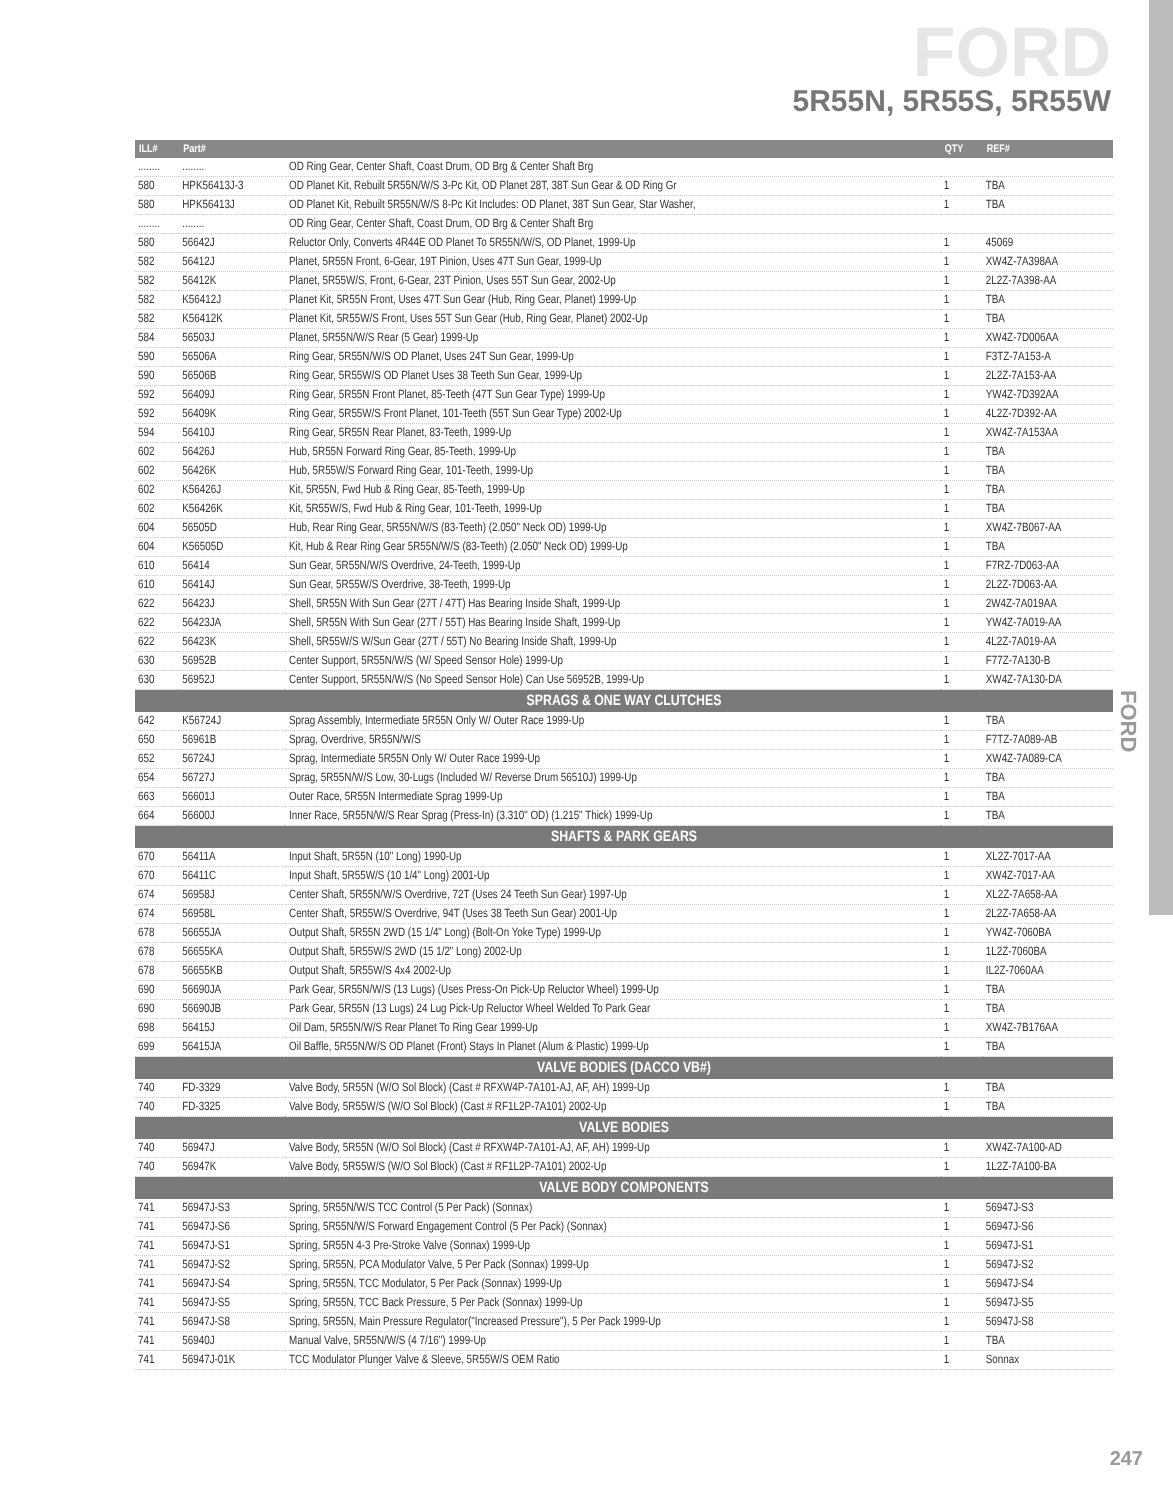FORD
5R55N, 5R55S, 5R55W
FORD
| ILL# | Part# | | QTY | REF# |
| --- | --- | --- | --- | --- |
| ........ | ........ | OD Ring Gear, Center Shaft, Coast Drum, OD Brg & Center Shaft Brg | | |
| 580 | HPK56413J-3 | OD Planet Kit, Rebuilt 5R55N/W/S 3-Pc Kit, OD Planet 28T, 38T Sun Gear & OD Ring Gr | 1 | TBA |
| 580 | HPK56413J | OD Planet Kit, Rebuilt 5R55N/W/S 8-Pc Kit Includes: OD Planet, 38T Sun Gear, Star Washer, | 1 | TBA |
| ........ | ........ | OD Ring Gear, Center Shaft, Coast Drum, OD Brg & Center Shaft Brg | | |
| 580 | 56642J | Reluctor Only, Converts 4R44E OD Planet To 5R55N/W/S, OD Planet, 1999-Up | 1 | 45069 |
| 582 | 56412J | Planet, 5R55N Front, 6-Gear, 19T Pinion, Uses 47T Sun Gear, 1999-Up | 1 | XW4Z-7A398AA |
| 582 | 56412K | Planet, 5R55W/S, Front, 6-Gear, 23T Pinion, Uses 55T Sun Gear, 2002-Up | 1 | 2L2Z-7A398-AA |
| 582 | K56412J | Planet Kit, 5R55N Front, Uses 47T Sun Gear (Hub, Ring Gear, Planet) 1999-Up | 1 | TBA |
| 582 | K56412K | Planet Kit, 5R55W/S Front, Uses 55T Sun Gear (Hub, Ring Gear, Planet) 2002-Up | 1 | TBA |
| 584 | 56503J | Planet, 5R55N/W/S Rear (5 Gear) 1999-Up | 1 | XW4Z-7D006AA |
| 590 | 56506A | Ring Gear, 5R55N/W/S OD Planet, Uses 24T Sun Gear, 1999-Up | 1 | F3TZ-7A153-A |
| 590 | 56506B | Ring Gear, 5R55W/S OD Planet Uses 38 Teeth Sun Gear, 1999-Up | 1 | 2L2Z-7A153-AA |
| 592 | 56409J | Ring Gear, 5R55N Front Planet, 85-Teeth (47T Sun Gear Type) 1999-Up | 1 | YW4Z-7D392AA |
| 592 | 56409K | Ring Gear, 5R55W/S Front Planet, 101-Teeth (55T Sun Gear Type) 2002-Up | 1 | 4L2Z-7D392-AA |
| 594 | 56410J | Ring Gear, 5R55N Rear Planet, 83-Teeth, 1999-Up | 1 | XW4Z-7A153AA |
| 602 | 56426J | Hub, 5R55N Forward Ring Gear, 85-Teeth, 1999-Up | 1 | TBA |
| 602 | 56426K | Hub, 5R55W/S Forward Ring Gear, 101-Teeth, 1999-Up | 1 | TBA |
| 602 | K56426J | Kit, 5R55N, Fwd Hub & Ring Gear, 85-Teeth, 1999-Up | 1 | TBA |
| 602 | K56426K | Kit, 5R55W/S, Fwd Hub & Ring Gear, 101-Teeth, 1999-Up | 1 | TBA |
| 604 | 56505D | Hub, Rear Ring Gear, 5R55N/W/S (83-Teeth) (2.050" Neck OD) 1999-Up | 1 | XW4Z-7B067-AA |
| 604 | K56505D | Kit, Hub & Rear Ring Gear 5R55N/W/S (83-Teeth) (2.050" Neck OD) 1999-Up | 1 | TBA |
| 610 | 56414 | Sun Gear, 5R55N/W/S Overdrive, 24-Teeth, 1999-Up | 1 | F7RZ-7D063-AA |
| 610 | 56414J | Sun Gear, 5R55W/S Overdrive, 38-Teeth, 1999-Up | 1 | 2L2Z-7D063-AA |
| 622 | 56423J | Shell, 5R55N With Sun Gear (27T / 47T) Has Bearing Inside Shaft, 1999-Up | 1 | 2W4Z-7A019AA |
| 622 | 56423JA | Shell, 5R55N With Sun Gear (27T / 55T) Has Bearing Inside Shaft, 1999-Up | 1 | YW4Z-7A019-AA |
| 622 | 56423K | Shell, 5R55W/S W/Sun Gear (27T / 55T) No Bearing Inside Shaft, 1999-Up | 1 | 4L2Z-7A019-AA |
| 630 | 56952B | Center Support, 5R55N/W/S (W/ Speed Sensor Hole) 1999-Up | 1 | F77Z-7A130-B |
| 630 | 56952J | Center Support, 5R55N/W/S (No Speed Sensor Hole) Can Use 56952B, 1999-Up | 1 | XW4Z-7A130-DA |
| SPRAGS & ONE WAY CLUTCHES | | | | |
| 642 | K56724J | Sprag Assembly, Intermediate 5R55N Only W/ Outer Race 1999-Up | 1 | TBA |
| 650 | 56961B | Sprag, Overdrive, 5R55N/W/S | 1 | F7TZ-7A089-AB |
| 652 | 56724J | Sprag, Intermediate 5R55N Only W/ Outer Race 1999-Up | 1 | XW4Z-7A089-CA |
| 654 | 56727J | Sprag, 5R55N/W/S Low, 30-Lugs (Included W/ Reverse Drum 56510J) 1999-Up | 1 | TBA |
| 663 | 56601J | Outer Race, 5R55N Intermediate Sprag 1999-Up | 1 | TBA |
| 664 | 56600J | Inner Race, 5R55N/W/S Rear Sprag (Press-In) (3.310" OD) (1.215" Thick) 1999-Up | 1 | TBA |
| SHAFTS & PARK GEARS | | | | |
| 670 | 56411A | Input Shaft, 5R55N (10" Long) 1990-Up | 1 | XL2Z-7017-AA |
| 670 | 56411C | Input Shaft, 5R55W/S (10 1/4" Long) 2001-Up | 1 | XW4Z-7017-AA |
| 674 | 56958J | Center Shaft, 5R55N/W/S Overdrive, 72T (Uses 24 Teeth Sun Gear) 1997-Up | 1 | XL2Z-7A658-AA |
| 674 | 56958L | Center Shaft, 5R55W/S Overdrive, 94T (Uses 38 Teeth Sun Gear) 2001-Up | 1 | 2L2Z-7A658-AA |
| 678 | 56655JA | Output Shaft, 5R55N 2WD (15 1/4" Long) (Bolt-On Yoke Type) 1999-Up | 1 | YW4Z-7060BA |
| 678 | 56655KA | Output Shaft, 5R55W/S 2WD (15 1/2" Long) 2002-Up | 1 | 1L2Z-7060BA |
| 678 | 56655KB | Output Shaft, 5R55W/S 4x4 2002-Up | 1 | IL2Z-7060AA |
| 690 | 56690JA | Park Gear, 5R55N/W/S (13 Lugs) (Uses Press-On Pick-Up Reluctor Wheel) 1999-Up | 1 | TBA |
| 690 | 56690JB | Park Gear, 5R55N (13 Lugs) 24 Lug Pick-Up Reluctor Wheel Welded To Park Gear | 1 | TBA |
| 698 | 56415J | Oil Dam, 5R55N/W/S Rear Planet To Ring Gear 1999-Up | 1 | XW4Z-7B176AA |
| 699 | 56415JA | Oil Baffle, 5R55N/W/S OD Planet (Front) Stays In Planet (Alum & Plastic) 1999-Up | 1 | TBA |
| VALVE BODIES (DACCO VB#) | | | | |
| 740 | FD-3329 | Valve Body, 5R55N (W/O Sol Block) (Cast # RFXW4P-7A101-AJ, AF, AH) 1999-Up | 1 | TBA |
| 740 | FD-3325 | Valve Body, 5R55W/S (W/O Sol Block) (Cast # RF1L2P-7A101) 2002-Up | 1 | TBA |
| VALVE BODIES | | | | |
| 740 | 56947J | Valve Body, 5R55N (W/O Sol Block) (Cast # RFXW4P-7A101-AJ, AF, AH) 1999-Up | 1 | XW4Z-7A100-AD |
| 740 | 56947K | Valve Body, 5R55W/S (W/O Sol Block) (Cast # RF1L2P-7A101) 2002-Up | 1 | 1L2Z-7A100-BA |
| VALVE BODY COMPONENTS | | | | |
| 741 | 56947J-S3 | Spring, 5R55N/W/S TCC Control (5 Per Pack) (Sonnax) | 1 | 56947J-S3 |
| 741 | 56947J-S6 | Spring, 5R55N/W/S Forward Engagement Control (5 Per Pack) (Sonnax) | 1 | 56947J-S6 |
| 741 | 56947J-S1 | Spring, 5R55N 4-3 Pre-Stroke Valve (Sonnax) 1999-Up | 1 | 56947J-S1 |
| 741 | 56947J-S2 | Spring, 5R55N, PCA Modulator Valve, 5 Per Pack (Sonnax) 1999-Up | 1 | 56947J-S2 |
| 741 | 56947J-S4 | Spring, 5R55N, TCC Modulator, 5 Per Pack (Sonnax) 1999-Up | 1 | 56947J-S4 |
| 741 | 56947J-S5 | Spring, 5R55N, TCC Back Pressure, 5 Per Pack (Sonnax) 1999-Up | 1 | 56947J-S5 |
| 741 | 56947J-S8 | Spring, 5R55N, Main Pressure Regulator("Increased Pressure"), 5 Per Pack 1999-Up | 1 | 56947J-S8 |
| 741 | 56940J | Manual Valve, 5R55N/W/S (4 7/16") 1999-Up | 1 | TBA |
| 741 | 56947J-01K | TCC Modulator Plunger Valve & Sleeve, 5R55W/S OEM Ratio | 1 | Sonnax |
247